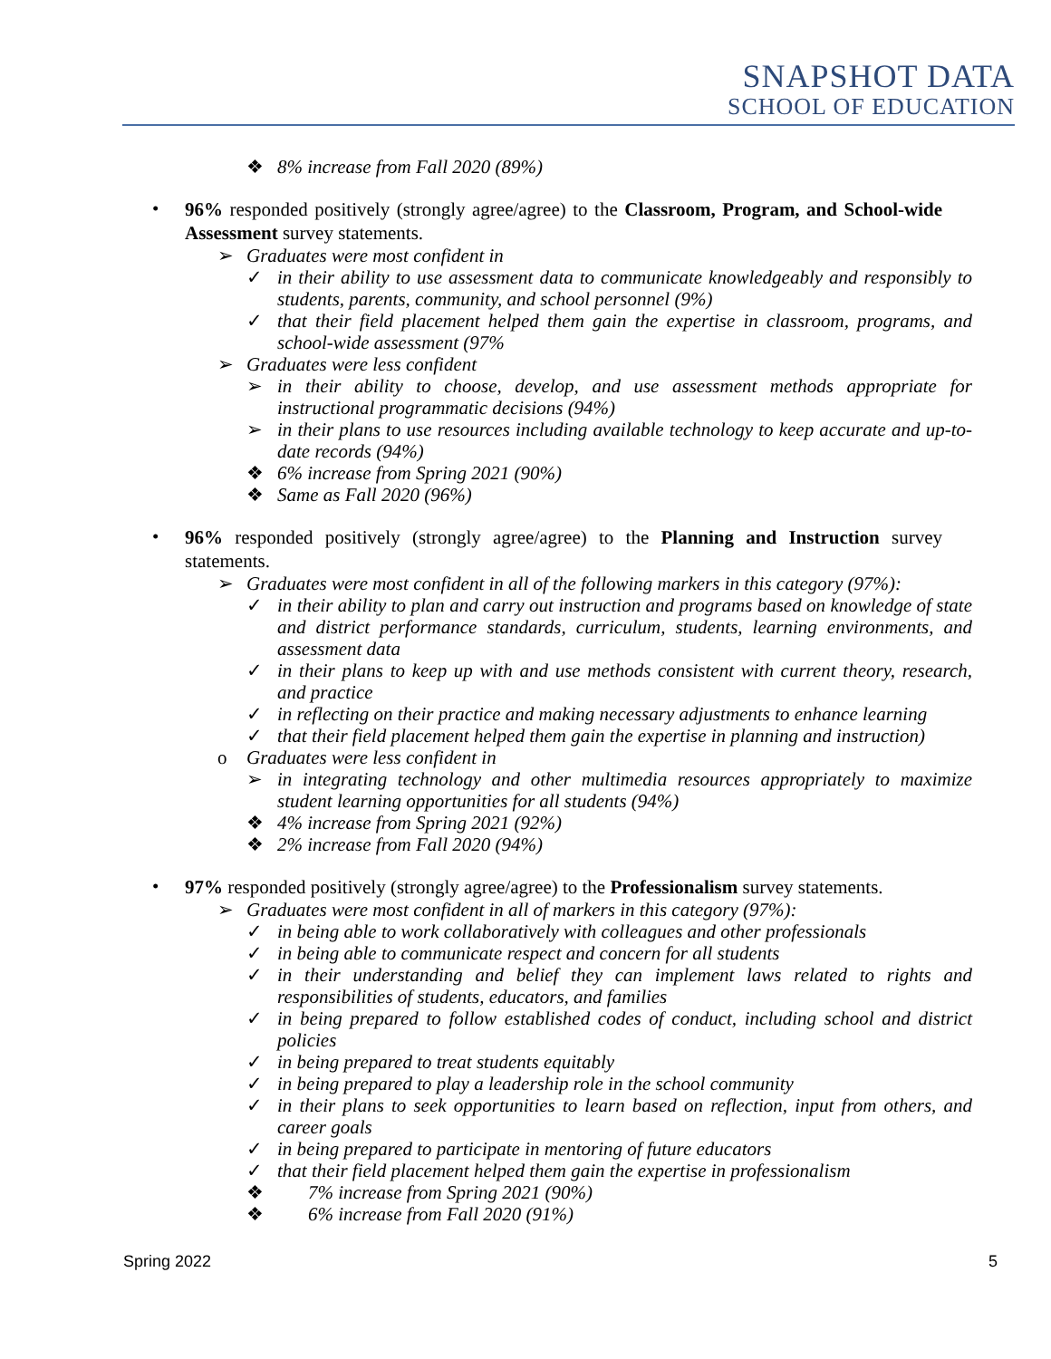SNAPSHOT DATA
SCHOOL OF EDUCATION
❖ 8% increase from Fall 2020 (89%)
• 96% responded positively (strongly agree/agree) to the Classroom, Program, and School-wide Assessment survey statements.
➢ Graduates were most confident in
✓ in their ability to use assessment data to communicate knowledgeably and responsibly to students, parents, community, and school personnel (9%)
✓ that their field placement helped them gain the expertise in classroom, programs, and school-wide assessment (97%
➢ Graduates were less confident
➢ in their ability to choose, develop, and use assessment methods appropriate for instructional programmatic decisions (94%)
➢ in their plans to use resources including available technology to keep accurate and up-to-date records (94%)
❖ 6% increase from Spring 2021 (90%)
❖ Same as Fall 2020 (96%)
• 96% responded positively (strongly agree/agree) to the Planning and Instruction survey statements.
➢ Graduates were most confident in all of the following markers in this category (97%):
✓ in their ability to plan and carry out instruction and programs based on knowledge of state and district performance standards, curriculum, students, learning environments, and assessment data
✓ in their plans to keep up with and use methods consistent with current theory, research, and practice
✓ in reflecting on their practice and making necessary adjustments to enhance learning
✓ that their field placement helped them gain the expertise in planning and instruction)
o Graduates were less confident in
➢ in integrating technology and other multimedia resources appropriately to maximize student learning opportunities for all students (94%)
❖ 4% increase from Spring 2021 (92%)
❖ 2% increase from Fall 2020 (94%)
• 97% responded positively (strongly agree/agree) to the Professionalism survey statements.
➢ Graduates were most confident in all of markers in this category (97%):
✓ in being able to work collaboratively with colleagues and other professionals
✓ in being able to communicate respect and concern for all students
✓ in their understanding and belief they can implement laws related to rights and responsibilities of students, educators, and families
✓ in being prepared to follow established codes of conduct, including school and district policies
✓ in being prepared to treat students equitably
✓ in being prepared to play a leadership role in the school community
✓ in their plans to seek opportunities to learn based on reflection, input from others, and career goals
✓ in being prepared to participate in mentoring of future educators
✓ that their field placement helped them gain the expertise in professionalism
❖ 7% increase from Spring 2021 (90%)
❖ 6% increase from Fall 2020 (91%)
Spring 2022 5